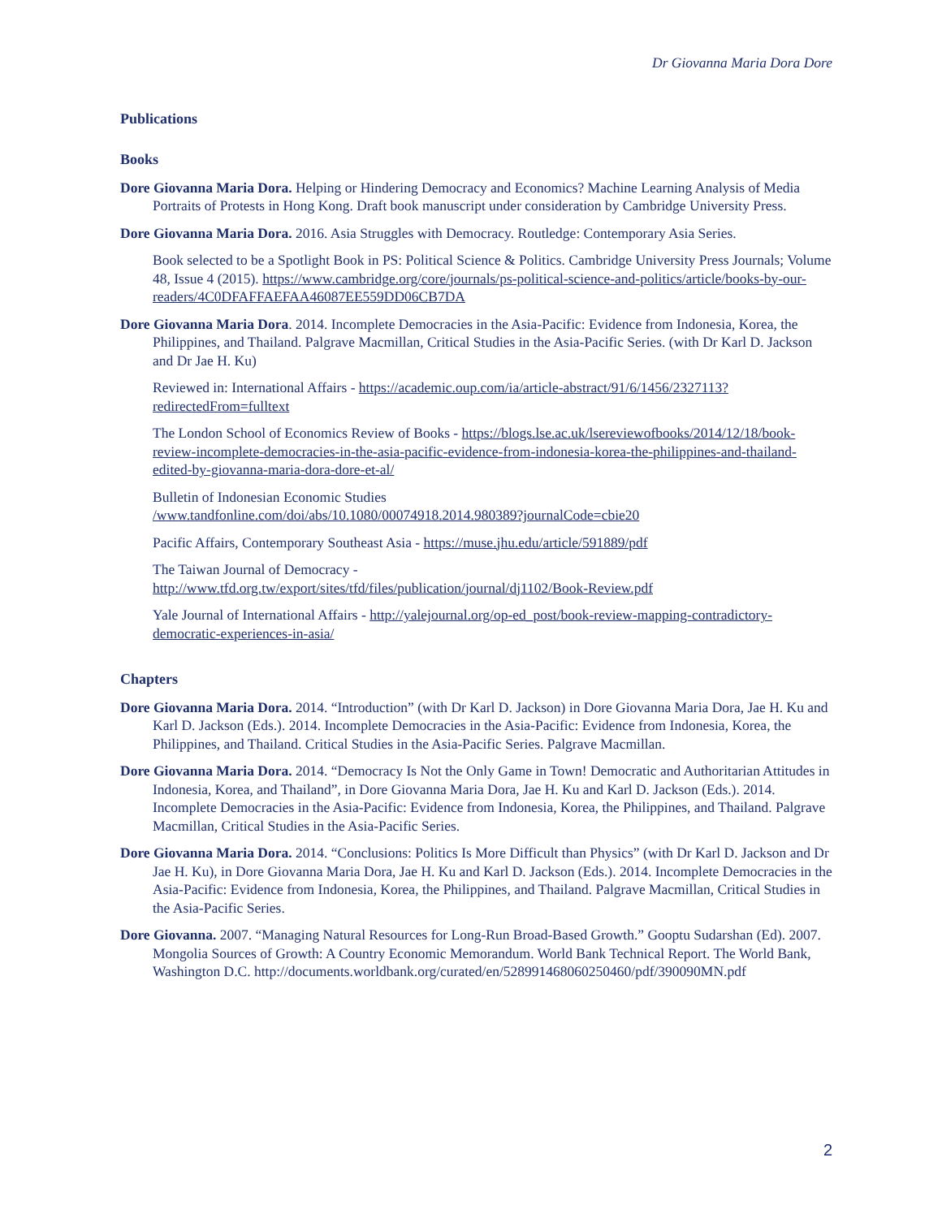Dr Giovanna Maria Dora Dore
Publications
Books
Dore Giovanna Maria Dora. Helping or Hindering Democracy and Economics? Machine Learning Analysis of Media Portraits of Protests in Hong Kong. Draft book manuscript under consideration by Cambridge University Press.
Dore Giovanna Maria Dora. 2016. Asia Struggles with Democracy. Routledge: Contemporary Asia Series.
Book selected to be a Spotlight Book in PS: Political Science & Politics. Cambridge University Press Journals; Volume 48, Issue 4 (2015). https://www.cambridge.org/core/journals/ps-political-science-and-politics/article/books-by-our-readers/4C0DFAFFAEFAA46087EE559DD06CB7DA
Dore Giovanna Maria Dora. 2014. Incomplete Democracies in the Asia-Pacific: Evidence from Indonesia, Korea, the Philippines, and Thailand. Palgrave Macmillan, Critical Studies in the Asia-Pacific Series. (with Dr Karl D. Jackson and Dr Jae H. Ku)
Reviewed in: International Affairs - https://academic.oup.com/ia/article-abstract/91/6/1456/2327113?redirectedFrom=fulltext
The London School of Economics Review of Books - https://blogs.lse.ac.uk/lsereviewofbooks/2014/12/18/book-review-incomplete-democracies-in-the-asia-pacific-evidence-from-indonesia-korea-the-philippines-and-thailand-edited-by-giovanna-maria-dora-dore-et-al/
Bulletin of Indonesian Economic Studies
/www.tandfonline.com/doi/abs/10.1080/00074918.2014.980389?journalCode=cbie20
Pacific Affairs, Contemporary Southeast Asia - https://muse.jhu.edu/article/591889/pdf
The Taiwan Journal of Democracy -
http://www.tfd.org.tw/export/sites/tfd/files/publication/journal/dj1102/Book-Review.pdf
Yale Journal of International Affairs - http://yalejournal.org/op-ed_post/book-review-mapping-contradictory-democratic-experiences-in-asia/
Chapters
Dore Giovanna Maria Dora. 2014. “Introduction” (with Dr Karl D. Jackson) in Dore Giovanna Maria Dora, Jae H. Ku and Karl D. Jackson (Eds.). 2014. Incomplete Democracies in the Asia-Pacific: Evidence from Indonesia, Korea, the Philippines, and Thailand. Critical Studies in the Asia-Pacific Series. Palgrave Macmillan.
Dore Giovanna Maria Dora. 2014. “Democracy Is Not the Only Game in Town! Democratic and Authoritarian Attitudes in Indonesia, Korea, and Thailand”, in Dore Giovanna Maria Dora, Jae H. Ku and Karl D. Jackson (Eds.). 2014. Incomplete Democracies in the Asia-Pacific: Evidence from Indonesia, Korea, the Philippines, and Thailand. Palgrave Macmillan, Critical Studies in the Asia-Pacific Series.
Dore Giovanna Maria Dora. 2014. “Conclusions: Politics Is More Difficult than Physics” (with Dr Karl D. Jackson and Dr Jae H. Ku), in Dore Giovanna Maria Dora, Jae H. Ku and Karl D. Jackson (Eds.). 2014. Incomplete Democracies in the Asia-Pacific: Evidence from Indonesia, Korea, the Philippines, and Thailand. Palgrave Macmillan, Critical Studies in the Asia-Pacific Series.
Dore Giovanna. 2007. “Managing Natural Resources for Long-Run Broad-Based Growth.” Gooptu Sudarshan (Ed). 2007. Mongolia Sources of Growth: A Country Economic Memorandum. World Bank Technical Report. The World Bank, Washington D.C. http://documents.worldbank.org/curated/en/528991468060250460/pdf/390090MN.pdf
2